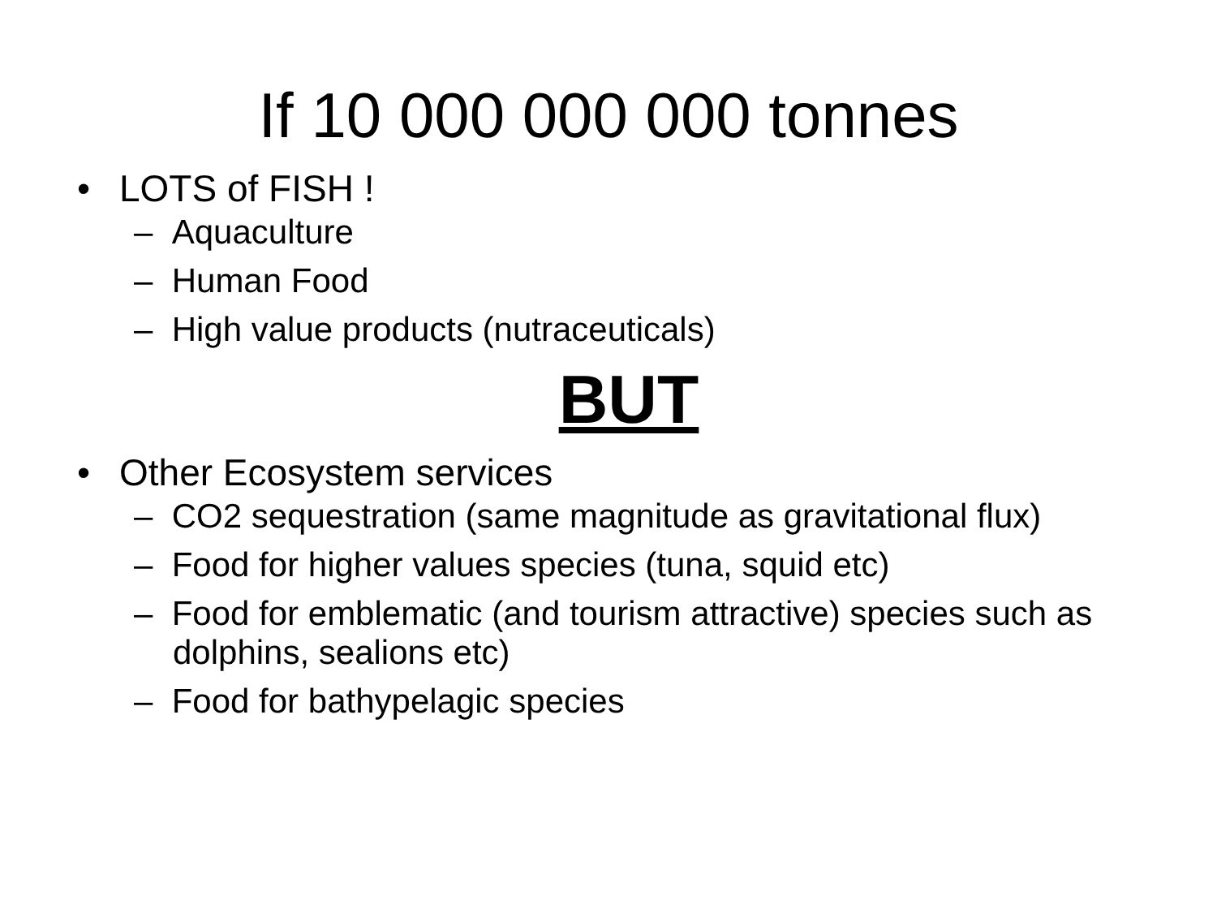If 10 000 000 000 tonnes
• LOTS of FISH !
– Aquaculture
– Human Food
– High value products (nutraceuticals)
BUT
• Other Ecosystem services
– CO2 sequestration (same magnitude as gravitational flux)
– Food for higher values species (tuna, squid etc)
– Food for emblematic (and tourism attractive) species such as dolphins, sealions etc)
– Food for bathypelagic species